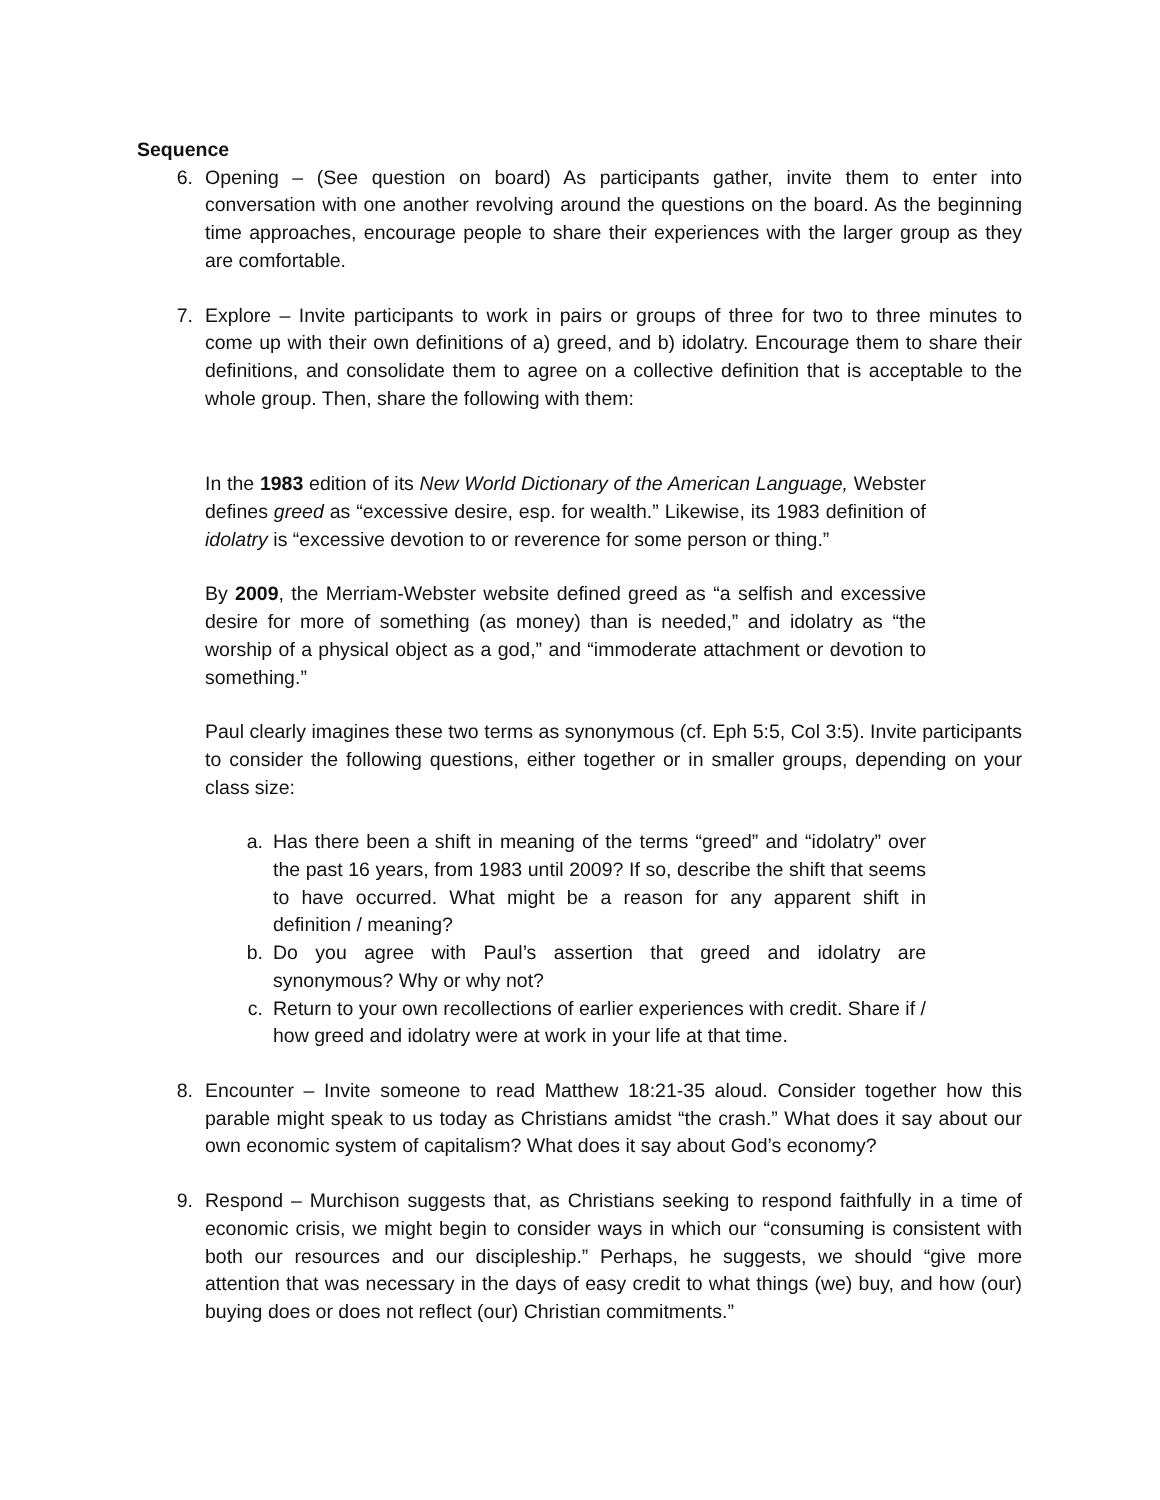Sequence
6. Opening – (See question on board) As participants gather, invite them to enter into conversation with one another revolving around the questions on the board. As the beginning time approaches, encourage people to share their experiences with the larger group as they are comfortable.
7. Explore – Invite participants to work in pairs or groups of three for two to three minutes to come up with their own definitions of a) greed, and b) idolatry. Encourage them to share their definitions, and consolidate them to agree on a collective definition that is acceptable to the whole group. Then, share the following with them:
In the 1983 edition of its New World Dictionary of the American Language, Webster defines greed as “excessive desire, esp. for wealth.” Likewise, its 1983 definition of idolatry is “excessive devotion to or reverence for some person or thing.”
By 2009, the Merriam-Webster website defined greed as “a selfish and excessive desire for more of something (as money) than is needed,” and idolatry as “the worship of a physical object as a god,” and “immoderate attachment or devotion to something.”
Paul clearly imagines these two terms as synonymous (cf. Eph 5:5, Col 3:5). Invite participants to consider the following questions, either together or in smaller groups, depending on your class size:
a. Has there been a shift in meaning of the terms “greed” and “idolatry” over the past 16 years, from 1983 until 2009? If so, describe the shift that seems to have occurred. What might be a reason for any apparent shift in definition / meaning?
b. Do you agree with Paul’s assertion that greed and idolatry are synonymous? Why or why not?
c. Return to your own recollections of earlier experiences with credit. Share if / how greed and idolatry were at work in your life at that time.
8. Encounter – Invite someone to read Matthew 18:21-35 aloud. Consider together how this parable might speak to us today as Christians amidst “the crash.” What does it say about our own economic system of capitalism? What does it say about God’s economy?
9. Respond – Murchison suggests that, as Christians seeking to respond faithfully in a time of economic crisis, we might begin to consider ways in which our “consuming is consistent with both our resources and our discipleship.” Perhaps, he suggests, we should “give more attention that was necessary in the days of easy credit to what things (we) buy, and how (our) buying does or does not reflect (our) Christian commitments.”